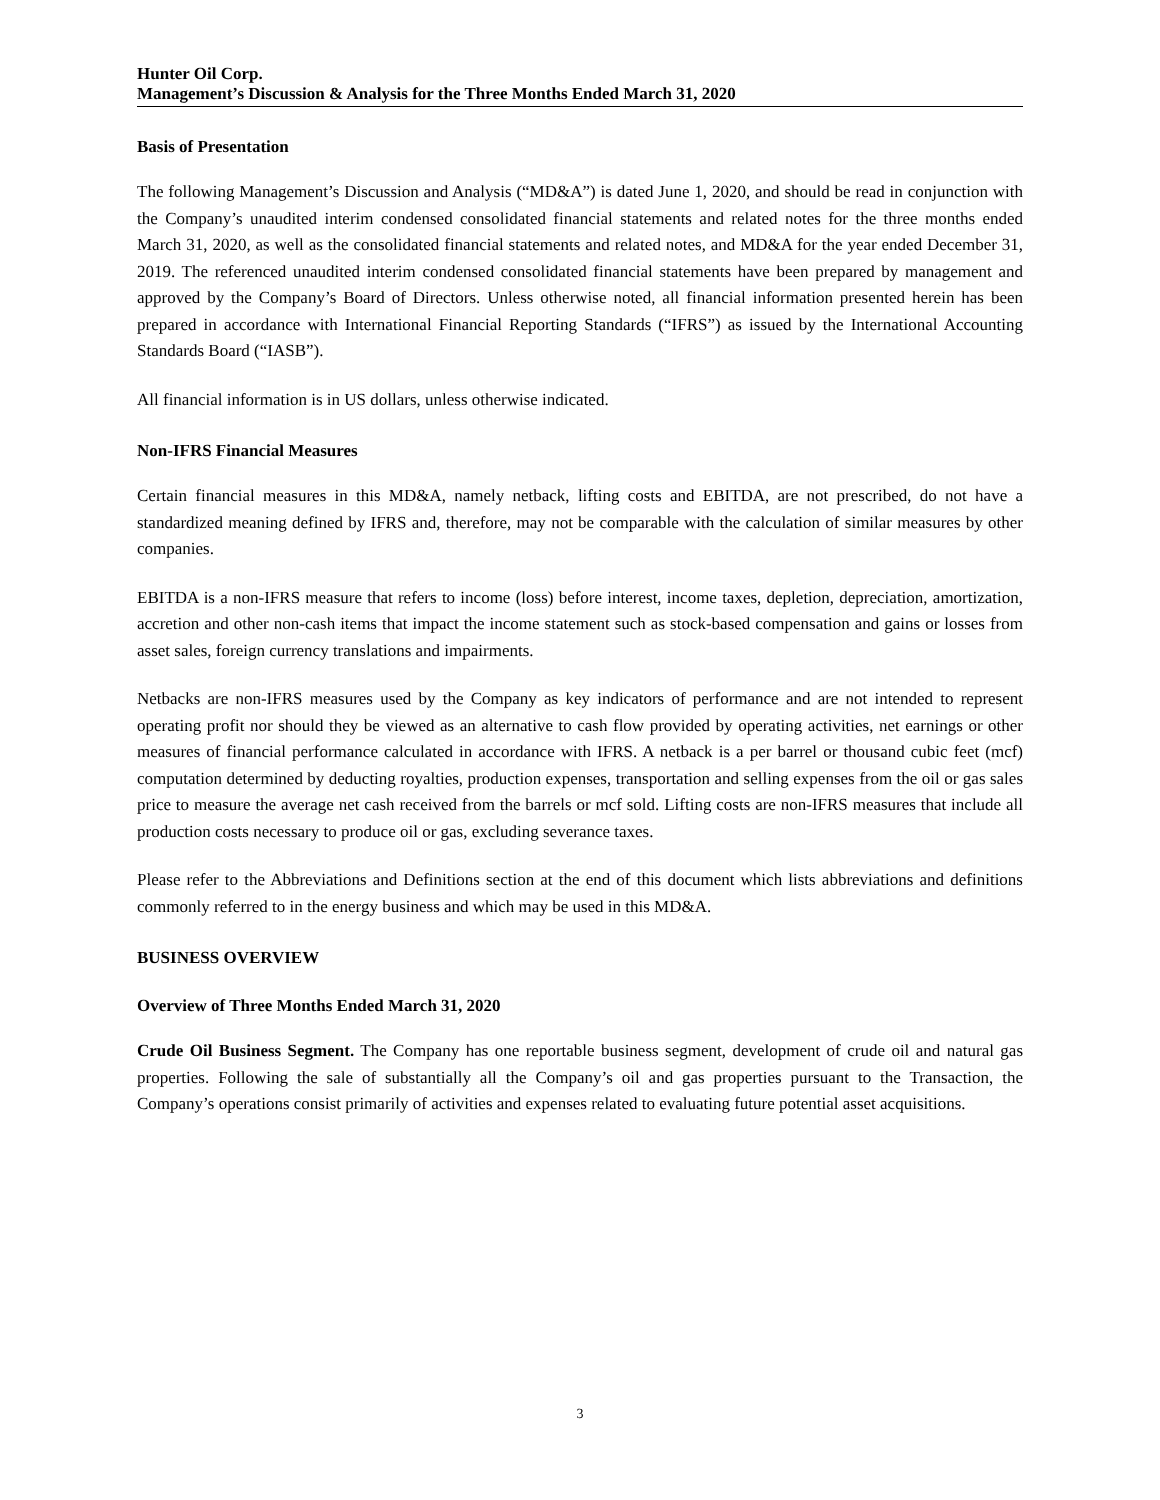Hunter Oil Corp.
Management’s Discussion & Analysis for the Three Months Ended March 31, 2020
Basis of Presentation
The following Management’s Discussion and Analysis (“MD&A”) is dated June 1, 2020, and should be read in conjunction with the Company’s unaudited interim condensed consolidated financial statements and related notes for the three months ended March 31, 2020, as well as the consolidated financial statements and related notes, and MD&A for the year ended December 31, 2019. The referenced unaudited interim condensed consolidated financial statements have been prepared by management and approved by the Company’s Board of Directors. Unless otherwise noted, all financial information presented herein has been prepared in accordance with International Financial Reporting Standards (“IFRS”) as issued by the International Accounting Standards Board (“IASB”).
All financial information is in US dollars, unless otherwise indicated.
Non-IFRS Financial Measures
Certain financial measures in this MD&A, namely netback, lifting costs and EBITDA, are not prescribed, do not have a standardized meaning defined by IFRS and, therefore, may not be comparable with the calculation of similar measures by other companies.
EBITDA is a non-IFRS measure that refers to income (loss) before interest, income taxes, depletion, depreciation, amortization, accretion and other non-cash items that impact the income statement such as stock-based compensation and gains or losses from asset sales, foreign currency translations and impairments.
Netbacks are non-IFRS measures used by the Company as key indicators of performance and are not intended to represent operating profit nor should they be viewed as an alternative to cash flow provided by operating activities, net earnings or other measures of financial performance calculated in accordance with IFRS. A netback is a per barrel or thousand cubic feet (mcf) computation determined by deducting royalties, production expenses, transportation and selling expenses from the oil or gas sales price to measure the average net cash received from the barrels or mcf sold. Lifting costs are non-IFRS measures that include all production costs necessary to produce oil or gas, excluding severance taxes.
Please refer to the Abbreviations and Definitions section at the end of this document which lists abbreviations and definitions commonly referred to in the energy business and which may be used in this MD&A.
BUSINESS OVERVIEW
Overview of Three Months Ended March 31, 2020
Crude Oil Business Segment. The Company has one reportable business segment, development of crude oil and natural gas properties. Following the sale of substantially all the Company’s oil and gas properties pursuant to the Transaction, the Company’s operations consist primarily of activities and expenses related to evaluating future potential asset acquisitions.
3